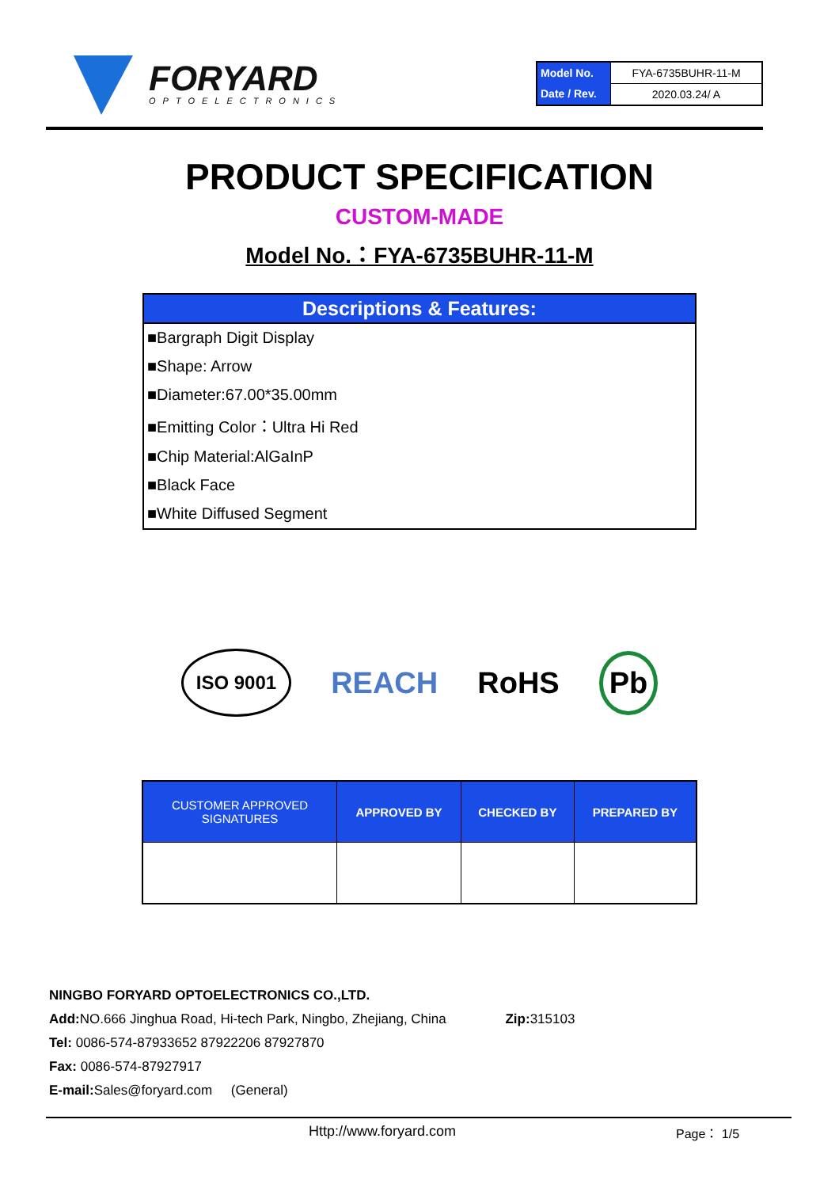FORYARD
OPTOELECTRONICS
| Model No. | FYA-6735BUHR-11-M |
| Date / Rev. | 2020.03.24/ A |
PRODUCT SPECIFICATION
CUSTOM-MADE
Model No.：FYA-6735BUHR-11-M
Descriptions & Features:
■Bargraph Digit Display
■Shape: Arrow
■Diameter:67.00*35.00mm
■Emitting Color：Ultra Hi Red
■Chip Material:AlGaInP
■Black Face
■White Diffused Segment
ISO 9001 REACH RoHS Pb
| CUSTOMER APPROVED SIGNATURES | APPROVED BY | CHECKED BY | PREPARED BY |
| --- | --- | --- | --- |
NINGBO FORYARD OPTOELECTRONICS CO.,LTD.
Add: NO.666 Jinghua Road, Hi-tech Park, Ningbo, Zhejiang, China Zip: 315103
Tel: 0086-574-87933652 87922206 87927870
Fax: 0086-574-87927917
E-mail: Sales@foryard.com (General)
Http://www.foryard.com Page： 1/5